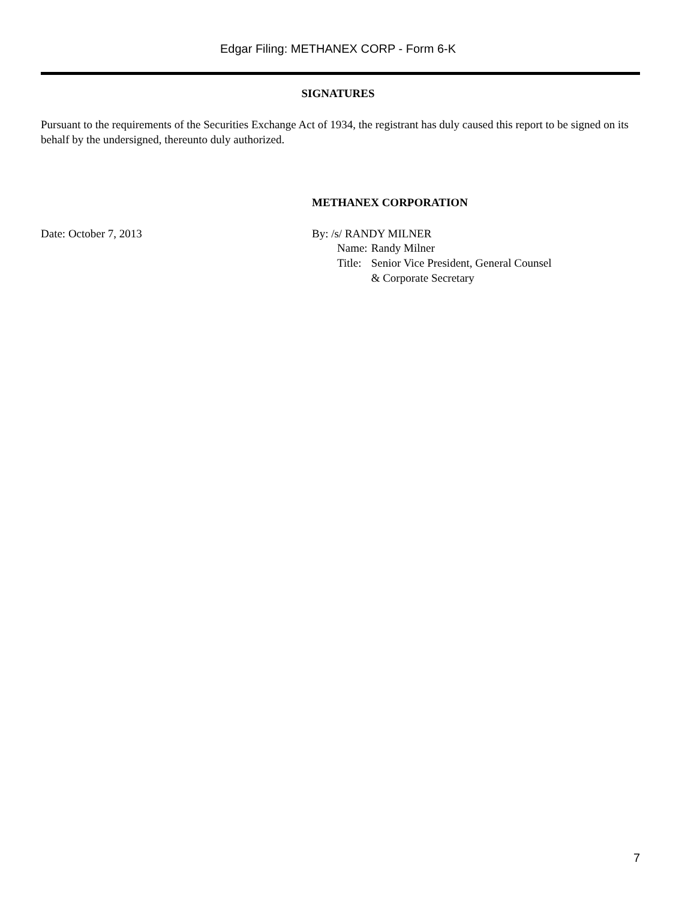Edgar Filing: METHANEX CORP - Form 6-K
SIGNATURES
Pursuant to the requirements of the Securities Exchange Act of 1934, the registrant has duly caused this report to be signed on its behalf by the undersigned, thereunto duly authorized.
METHANEX CORPORATION
Date: October 7, 2013 By: /s/ RANDY MILNER
| Name: | Randy Milner |
| Title: | Senior Vice President, General Counsel & Corporate Secretary |
7